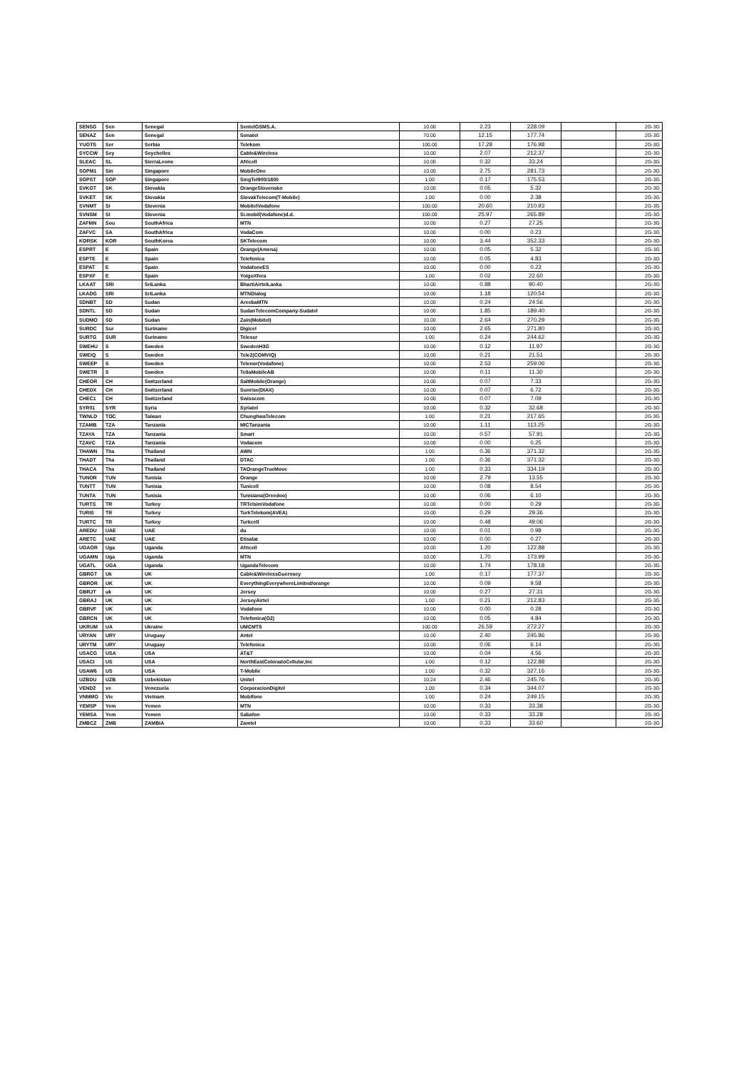| SENSG | Sen | Senegal | SentelGSMS.A. | 10.00 | 2.23 | 228.09 | | 2G-3G |
| SENAZ | Sen | Senegal | Sonatel | 70.00 | 12.15 | 177.74 | | 2G-3G |
| YUGTS | Ser | Serbia | Telekom | 100.00 | 17.28 | 176.98 | | 2G-3G |
| SYCCW | Sey | Seychelles | Cable&Wireless | 10.00 | 2.07 | 212.37 | | 2G-3G |
| SLEAC | SL | SierraLeone | Africell | 10.00 | 0.32 | 33.24 | | 2G-3G |
| SGPM1 | Sin | Singapore | MobileOne | 10.00 | 2.75 | 281.73 | | 2G-3G |
| SGPST | SGP | Singapore | SingTel900/1800 | 1.00 | 0.17 | 175.53 | | 2G-3G |
| SVKGT | SK | Slovakia | OrangeSlovensko | 10.00 | 0.05 | 5.32 | | 2G-3G |
| SVKET | SK | Slovakia | SlovakTelecom(T-Mobile) | 1.00 | 0.00 | 2.38 | | 2G-3G |
| SVNMT | SI | Slovenia | MobitelVodafone | 100.00 | 20.60 | 210.93 | | 2G-3G |
| SVNSM | SI | Slovenia | Si.mobil(Vodafone)d.d. | 100.00 | 25.97 | 265.89 | | 2G-3G |
| ZAFMN | Sou | SouthAfrica | MTN | 10.00 | 0.27 | 27.25 | | 2G-3G |
| ZAFVC | SA | SouthAfrica | VodaCom | 10.00 | 0.00 | 0.23 | | 2G-3G |
| KORSK | KOR | SouthKorea | SKTelecom | 10.00 | 3.44 | 352.33 | | 2G-3G |
| ESPRT | E | Spain | Orange(Amena) | 10.00 | 0.05 | 5.32 | | 2G-3G |
| ESPTE | E | Spain | Telefonica | 10.00 | 0.05 | 4.83 | | 2G-3G |
| ESPAT | E | Spain | VodafoneES | 10.00 | 0.00 | 0.23 | | 2G-3G |
| ESPXF | E | Spain | YoigoXfera | 1.00 | 0.02 | 22.60 | | 2G-3G |
| LKAAT | SRI | SriLanka | BhartiAirtelLanka | 10.00 | 0.88 | 90.40 | | 2G-3G |
| LKADG | SRI | SriLanka | MTNDialog | 10.00 | 1.18 | 120.54 | | 2G-3G |
| SDNBT | SD | Sudan | AreebaMTN | 10.00 | 0.24 | 24.56 | | 2G-3G |
| SDNTL | SD | Sudan | SudanTelecomCompany-Sudatel | 10.00 | 1.85 | 189.40 | | 2G-3G |
| SUDMO | SD | Sudan | Zain(Mobitel) | 10.00 | 2.64 | 270.29 | | 2G-3G |
| SURDC | Sur | Suriname | Digicel | 10.00 | 2.65 | 271.80 | | 2G-3G |
| SURTG | SUR | Suriname | Telesur | 1.00 | 0.24 | 244.62 | | 2G-3G |
| SWEHU | S | Sweden | SwedenH3G | 10.00 | 0.12 | 11.97 | | 2G-3G |
| SWEIQ | S | Sweden | Tele2(COMVIQ) | 10.00 | 0.21 | 21.51 | | 2G-3G |
| SWEEP | S | Sweden | Telenor(Vodafone) | 10.00 | 2.53 | 259.06 | | 2G-3G |
| SWETR | S | Sweden | TeliaMobileAB | 10.00 | 0.11 | 11.30 | | 2G-3G |
| CHEOR | CH | Switzerland | SaltMobile(Orange) | 10.00 | 0.07 | 7.33 | | 2G-3G |
| CHEDX | CH | Switzerland | Sunrise(DIAX) | 10.00 | 0.07 | 6.72 | | 2G-3G |
| CHEC1 | CH | Switzerland | Swisscom | 10.00 | 0.07 | 7.09 | | 2G-3G |
| SYR01 | SYR | Syria | Syriatel | 10.00 | 0.32 | 32.68 | | 2G-3G |
| TWNLD | TOC | Taiwan | ChunghwaTelecom | 1.00 | 0.21 | 217.65 | | 2G-3G |
| TZAMB | TZA | Tanzania | MICTanzania | 10.00 | 1.11 | 113.25 | | 2G-3G |
| TZAYA | TZA | Tanzania | Smart | 10.00 | 0.57 | 57.91 | | 2G-3G |
| TZAVC | TZA | Tanzania | Vodacom | 10.00 | 0.00 | 0.25 | | 2G-3G |
| THAWN | Tha | Thailand | AWN | 1.00 | 0.36 | 371.32 | | 2G-3G |
| THADT | Tha | Thailand | DTAC | 1.00 | 0.36 | 371.32 | | 2G-3G |
| THACA | Tha | Thailand | TAOrangeTrueMove | 1.00 | 0.33 | 334.19 | | 2G-3G |
| TUNOR | TUN | Tunisia | Orange | 10.00 | 2.79 | 13.55 | | 2G-3G |
| TUNTT | TUN | Tunisia | Tunicell | 10.00 | 0.08 | 8.54 | | 2G-3G |
| TUNTA | TUN | Tunisia | Tunisiana(Oreedoo) | 10.00 | 0.06 | 6.10 | | 2G-3G |
| TURTS | TR | Turkey | TRTelsimVodafone | 10.00 | 0.00 | 0.29 | | 2G-3G |
| TURIS | TR | Turkey | TurkTelekom(AVEA) | 10.00 | 0.29 | 29.36 | | 2G-3G |
| TURTC | TR | Turkey | Turkcell | 10.00 | 0.48 | 49.06 | | 2G-3G |
| AREDU | UAE | UAE | du | 10.00 | 0.01 | 0.98 | | 2G-3G |
| ARETC | UAE | UAE | Etisalat | 10.00 | 0.00 | 0.27 | | 2G-3G |
| UGAOR | Uga | Uganda | Africell | 10.00 | 1.20 | 122.88 | | 2G-3G |
| UGAMN | Uga | Uganda | MTN | 10.00 | 1.70 | 173.99 | | 2G-3G |
| UGATL | UGA | Uganda | UgandaTelecom | 10.00 | 1.74 | 178.18 | | 2G-3G |
| GBRGT | Uk | UK | Cable&WirelessGuernsey | 1.00 | 0.17 | 177.37 | | 2G-3G |
| GBROR | UK | UK | EverythingEverywhereLimited/orange | 10.00 | 0.09 | 9.58 | | 2G-3G |
| GBRJT | uk | UK | Jersey | 10.00 | 0.27 | 27.31 | | 2G-3G |
| GBRAJ | UK | UK | JerseyAirtel | 1.00 | 0.21 | 212.83 | | 2G-3G |
| GBRVF | UK | UK | Vodafone | 10.00 | 0.00 | 0.28 | | 2G-3G |
| GBRCN | UK | UK | Telefonica(O2) | 10.00 | 0.05 | 4.84 | | 2G-3G |
| UKRUM | UA | Ukraine | UMCMTS | 100.00 | 26.59 | 272.27 | | 2G-3G |
| URYAN | URY | Uruguay | Antel | 10.00 | 2.40 | 245.86 | | 2G-3G |
| URYTM | URY | Uruguay | Telefonica | 10.00 | 0.06 | 6.14 | | 2G-3G |
| USACG | USA | USA | AT&T | 10.00 | 0.04 | 4.56 | | 2G-3G |
| USACI | US | USA | NorthEastColoradoCellular,Inc | 1.00 | 0.12 | 122.88 | | 2G-3G |
| USAW6 | US | USA | T-Mobile | 1.00 | 0.32 | 327.16 | | 2G-3G |
| UZBDU | UZB | Uzbekistan | Unitel | 10.24 | 2.46 | 245.76 | | 2G-3G |
| VEND2 | ve | Venezuela | CorporacionDigitel | 1.00 | 0.34 | 344.07 | | 2G-3G |
| VNMMO | Vie | Vietnam | Mobifone | 1.00 | 0.24 | 249.15 | | 2G-3G |
| YEMSP | Yem | Yemen | MTN | 10.00 | 0.33 | 33.38 | | 2G-3G |
| YEMSA | Yem | Yemen | Sabafon | 10.00 | 0.33 | 33.28 | | 2G-3G |
| ZMBCZ | ZMB | ZAMBIA | Zamtel | 10.00 | 0.33 | 33.60 | | 2G-3G |